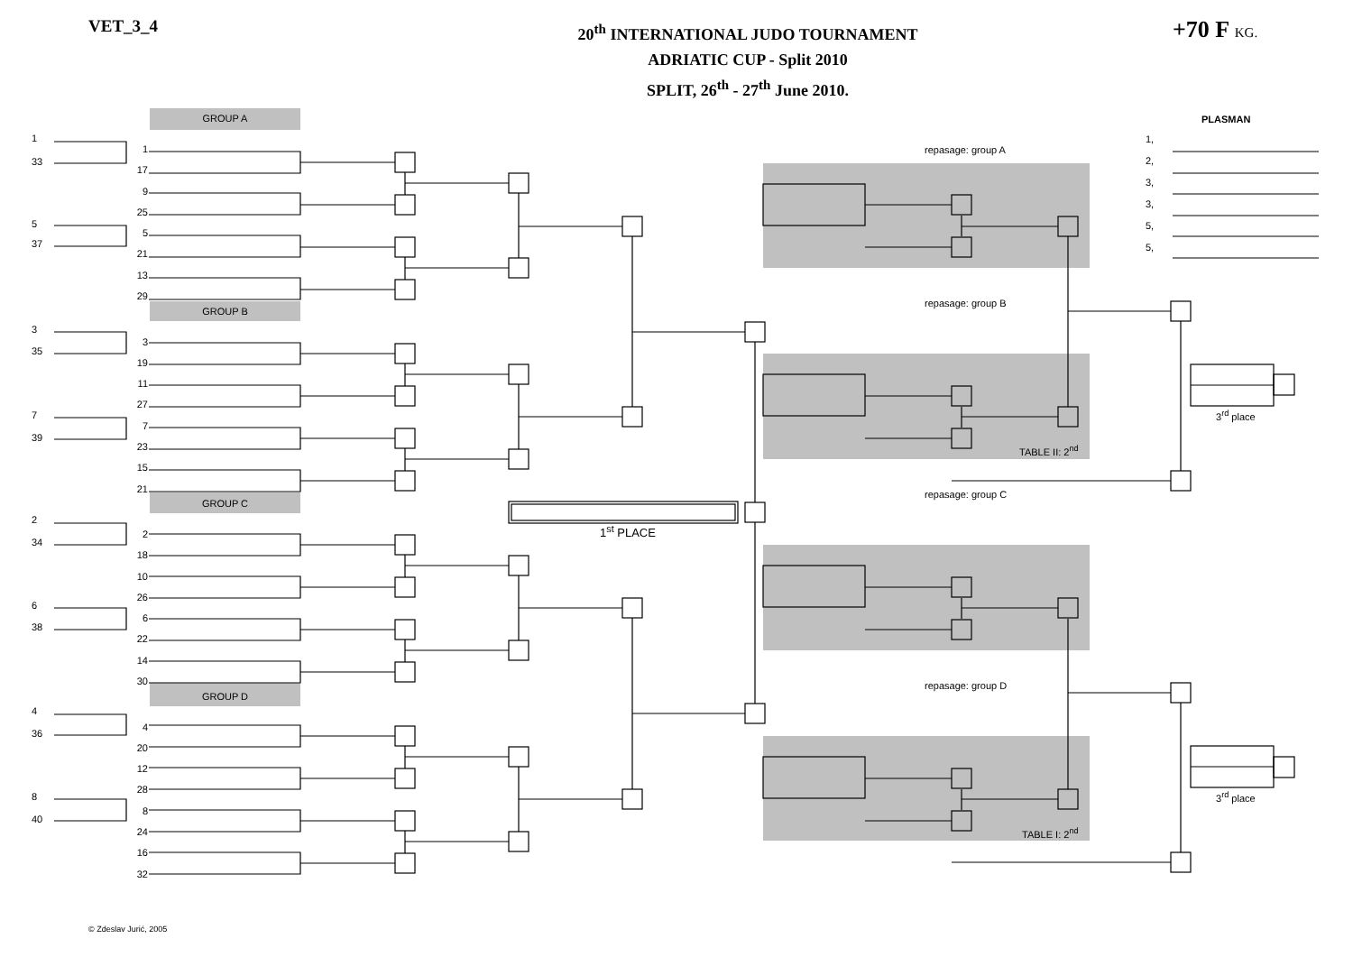VET_3_4
20<sup>th</sup> INTERNATIONAL JUDO TOURNAMENT
ADRIATIC CUP - Split 2010
SPLIT, 26<sup>th</sup> - 27<sup>th</sup> June 2010.
+70 F KG.
1
33
5
37
3
35
7
39
2
34
6
38
4
36
8
40
GROUP A
1
17
9
25
5
21
13
29
GROUP B
3
19
11
27
7
23
15
21
GROUP C
2
18
10
26
6
22
14
30
GROUP D
4
20
12
28
8
24
16
32
1<sup>st</sup> PLACE
repasage: group A
repasage: group B
TABLE II: 2<sup>nd</sup>
repasage: group C
repasage: group D
TABLE I: 2<sup>nd</sup>
PLASMAN
1,
2,
3,
3,
5,
5,
3<sup>rd</sup> place
3<sup>rd</sup> place
© Zdeslav Jurić, 2005